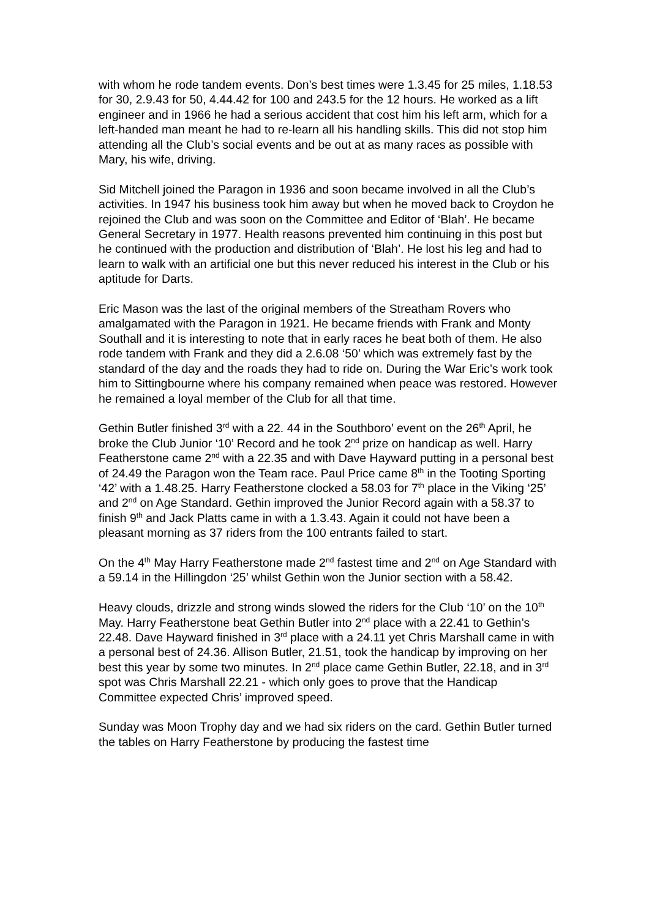with whom he rode tandem events. Don’s best times were 1.3.45 for 25 miles, 1.18.53 for 30, 2.9.43 for 50, 4.44.42 for 100 and 243.5 for the 12 hours. He worked as a lift engineer and in 1966 he had a serious accident that cost him his left arm, which for a left-handed man meant he had to re-learn all his handling skills. This did not stop him attending all the Club’s social events and be out at as many races as possible with Mary, his wife, driving.
Sid Mitchell joined the Paragon in 1936 and soon became involved in all the Club’s activities. In 1947 his business took him away but when he moved back to Croydon he rejoined the Club and was soon on the Committee and Editor of ‘Blah’. He became General Secretary in 1977. Health reasons prevented him continuing in this post but he continued with the production and distribution of ‘Blah’. He lost his leg and had to learn to walk with an artificial one but this never reduced his interest in the Club or his aptitude for Darts.
Eric Mason was the last of the original members of the Streatham Rovers who amalgamated with the Paragon in 1921. He became friends with Frank and Monty Southall and it is interesting to note that in early races he beat both of them. He also rode tandem with Frank and they did a 2.6.08 ‘50’ which was extremely fast by the standard of the day and the roads they had to ride on. During the War Eric’s work took him to Sittingbourne where his company remained when peace was restored. However he remained a loyal member of the Club for all that time.
Gethin Butler finished 3<sup>rd</sup> with a 22. 44 in the Southboro’ event on the 26<sup>th</sup> April, he broke the Club Junior ‘10’ Record and he took 2<sup>nd</sup> prize on handicap as well. Harry Featherstone came 2<sup>nd</sup> with a 22.35 and with Dave Hayward putting in a personal best of 24.49 the Paragon won the Team race. Paul Price came 8<sup>th</sup> in the Tooting Sporting ‘42’ with a 1.48.25. Harry Featherstone clocked a 58.03 for 7<sup>th</sup> place in the Viking ‘25’ and 2<sup>nd</sup> on Age Standard. Gethin improved the Junior Record again with a 58.37 to finish 9<sup>th</sup> and Jack Platts came in with a 1.3.43. Again it could not have been a pleasant morning as 37 riders from the 100 entrants failed to start.
On the 4<sup>th</sup> May Harry Featherstone made 2<sup>nd</sup> fastest time and 2<sup>nd</sup> on Age Standard with a 59.14 in the Hillingdon ‘25’ whilst Gethin won the Junior section with a 58.42.
Heavy clouds, drizzle and strong winds slowed the riders for the Club ‘10’ on the 10<sup>th</sup> May. Harry Featherstone beat Gethin Butler into 2<sup>nd</sup> place with a 22.41 to Gethin’s 22.48. Dave Hayward finished in 3<sup>rd</sup> place with a 24.11 yet Chris Marshall came in with a personal best of 24.36. Allison Butler, 21.51, took the handicap by improving on her best this year by some two minutes. In 2<sup>nd</sup> place came Gethin Butler, 22.18, and in 3<sup>rd</sup> spot was Chris Marshall 22.21 - which only goes to prove that the Handicap Committee expected Chris’ improved speed.
Sunday was Moon Trophy day and we had six riders on the card. Gethin Butler turned the tables on Harry Featherstone by producing the fastest time